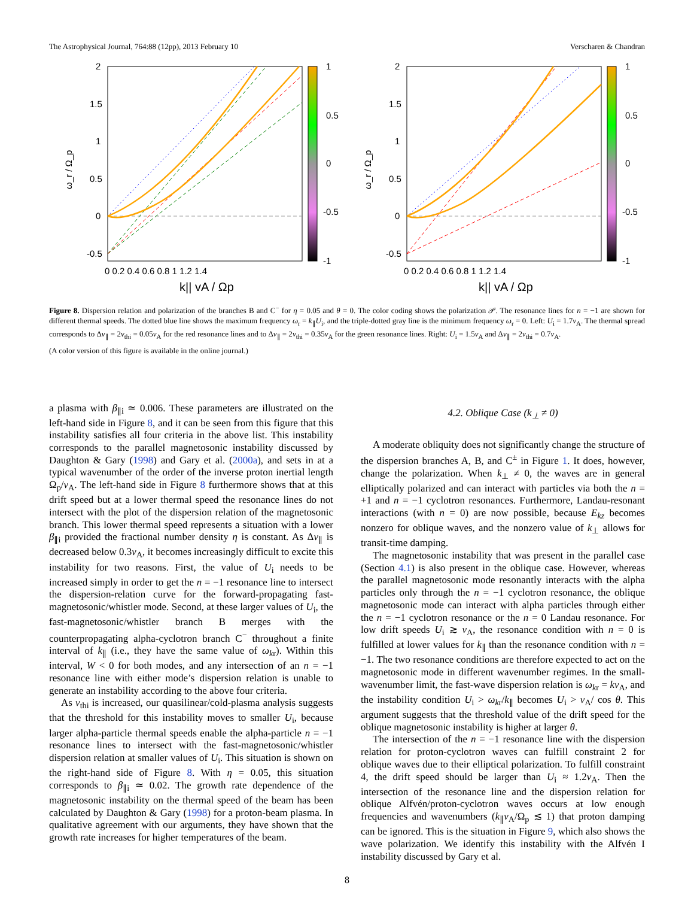The Astrophysical Journal, 764:88 (12pp), 2013 February 10 Verscharen & Chandran
2
1.5
1
0.5
0
-0.5
0 0.2 0.4 0.6 0.8 1 1.2 1.4
ω_r / Ω_p
k|| vA / Ωp
1
0.5
0
-0.5
-1
2
1.5
1
0.5
0
-0.5
0 0.2 0.4 0.6 0.8 1 1.2 1.4
ω_r / Ω_p
k|| vA / Ωp
1
0.5
0
-0.5
-1
Figure 8. Dispersion relation and polarization of the branches B and C<sup>−</sup> for η = 0.05 and θ = 0. The color coding shows the polarization 𝒫. The resonance lines for n = −1 are shown for different thermal speeds. The dotted blue line shows the maximum frequency ω<sub>r</sub> = k<sub>∥</sub>U<sub>i</sub>, and the triple-dotted gray line is the minimum frequency ω<sub>r</sub> = 0. Left: U<sub>i</sub> = 1.7v<sub>A</sub>. The thermal spread corresponds to Δv<sub>∥</sub> = 2v<sub>thi</sub> = 0.05v<sub>A</sub> for the red resonance lines and to Δv<sub>∥</sub> = 2v<sub>thi</sub> = 0.35v<sub>A</sub> for the green resonance lines. Right: U<sub>i</sub> = 1.5v<sub>A</sub> and Δv<sub>∥</sub> = 2v<sub>thi</sub> = 0.7v<sub>A</sub>.
(A color version of this figure is available in the online journal.)
a plasma with β<sub>∥i</sub> ≃ 0.006. These parameters are illustrated on the left-hand side in Figure 8, and it can be seen from this figure that this instability satisfies all four criteria in the above list. This instability corresponds to the parallel magnetosonic instability discussed by Daughton & Gary (1998) and Gary et al. (2000a), and sets in at a typical wavenumber of the order of the inverse proton inertial length Ω<sub>p</sub>/v<sub>A</sub>. The left-hand side in Figure 8 furthermore shows that at this drift speed but at a lower thermal speed the resonance lines do not intersect with the plot of the dispersion relation of the magnetosonic branch. This lower thermal speed represents a situation with a lower β<sub>∥i</sub> provided the fractional number density η is constant. As Δv<sub>∥</sub> is decreased below 0.3v<sub>A</sub>, it becomes increasingly difficult to excite this instability for two reasons. First, the value of U<sub>i</sub> needs to be increased simply in order to get the n = −1 resonance line to intersect the dispersion-relation curve for the forward-propagating fast-magnetosonic/whistler mode. Second, at these larger values of U<sub>i</sub>, the fast-magnetosonic/whistler branch B merges with the counterpropagating alpha-cyclotron branch C<sup>−</sup> throughout a finite interval of k<sub>∥</sub> (i.e., they have the same value of ω<sub>kr</sub>). Within this interval, W < 0 for both modes, and any intersection of an n = −1 resonance line with either mode’s dispersion relation is unable to generate an instability according to the above four criteria.
As v<sub>thi</sub> is increased, our quasilinear/cold-plasma analysis suggests that the threshold for this instability moves to smaller U<sub>i</sub>, because larger alpha-particle thermal speeds enable the alpha-particle n = −1 resonance lines to intersect with the fast-magnetosonic/whistler dispersion relation at smaller values of U<sub>i</sub>. This situation is shown on the right-hand side of Figure 8. With η = 0.05, this situation corresponds to β<sub>∥i</sub> ≃ 0.02. The growth rate dependence of the magnetosonic instability on the thermal speed of the beam has been calculated by Daughton & Gary (1998) for a proton-beam plasma. In qualitative agreement with our arguments, they have shown that the growth rate increases for higher temperatures of the beam.
4.2. Oblique Case (k<sub>⊥</sub> ≠ 0)
A moderate obliquity does not significantly change the structure of the dispersion branches A, B, and C<sup>±</sup> in Figure 1. It does, however, change the polarization. When k<sub>⊥</sub> ≠ 0, the waves are in general elliptically polarized and can interact with particles via both the n = +1 and n = −1 cyclotron resonances. Furthermore, Landau-resonant interactions (with n = 0) are now possible, because E<sub>kz</sub> becomes nonzero for oblique waves, and the nonzero value of k<sub>⊥</sub> allows for transit-time damping.
The magnetosonic instability that was present in the parallel case (Section 4.1) is also present in the oblique case. However, whereas the parallel magnetosonic mode resonantly interacts with the alpha particles only through the n = −1 cyclotron resonance, the oblique magnetosonic mode can interact with alpha particles through either the n = −1 cyclotron resonance or the n = 0 Landau resonance. For low drift speeds U<sub>i</sub> ≳ v<sub>A</sub>, the resonance condition with n = 0 is fulfilled at lower values for k<sub>∥</sub> than the resonance condition with n = −1. The two resonance conditions are therefore expected to act on the magnetosonic mode in different wavenumber regimes. In the small-wavenumber limit, the fast-wave dispersion relation is ω<sub>kr</sub> = kv<sub>A</sub>, and the instability condition U<sub>i</sub> > ω<sub>kr</sub>/k<sub>∥</sub> becomes U<sub>i</sub> > v<sub>A</sub>/ cos θ. This argument suggests that the threshold value of the drift speed for the oblique magnetosonic instability is higher at larger θ.
The intersection of the n = −1 resonance line with the dispersion relation for proton-cyclotron waves can fulfill constraint 2 for oblique waves due to their elliptical polarization. To fulfill constraint 4, the drift speed should be larger than U<sub>i</sub> ≈ 1.2v<sub>A</sub>. Then the intersection of the resonance line and the dispersion relation for oblique Alfvén/proton-cyclotron waves occurs at low enough frequencies and wavenumbers (k<sub>∥</sub>v<sub>A</sub>/Ω<sub>p</sub> ≲ 1) that proton damping can be ignored. This is the situation in Figure 9, which also shows the wave polarization. We identify this instability with the Alfvén I instability discussed by Gary et al.
8